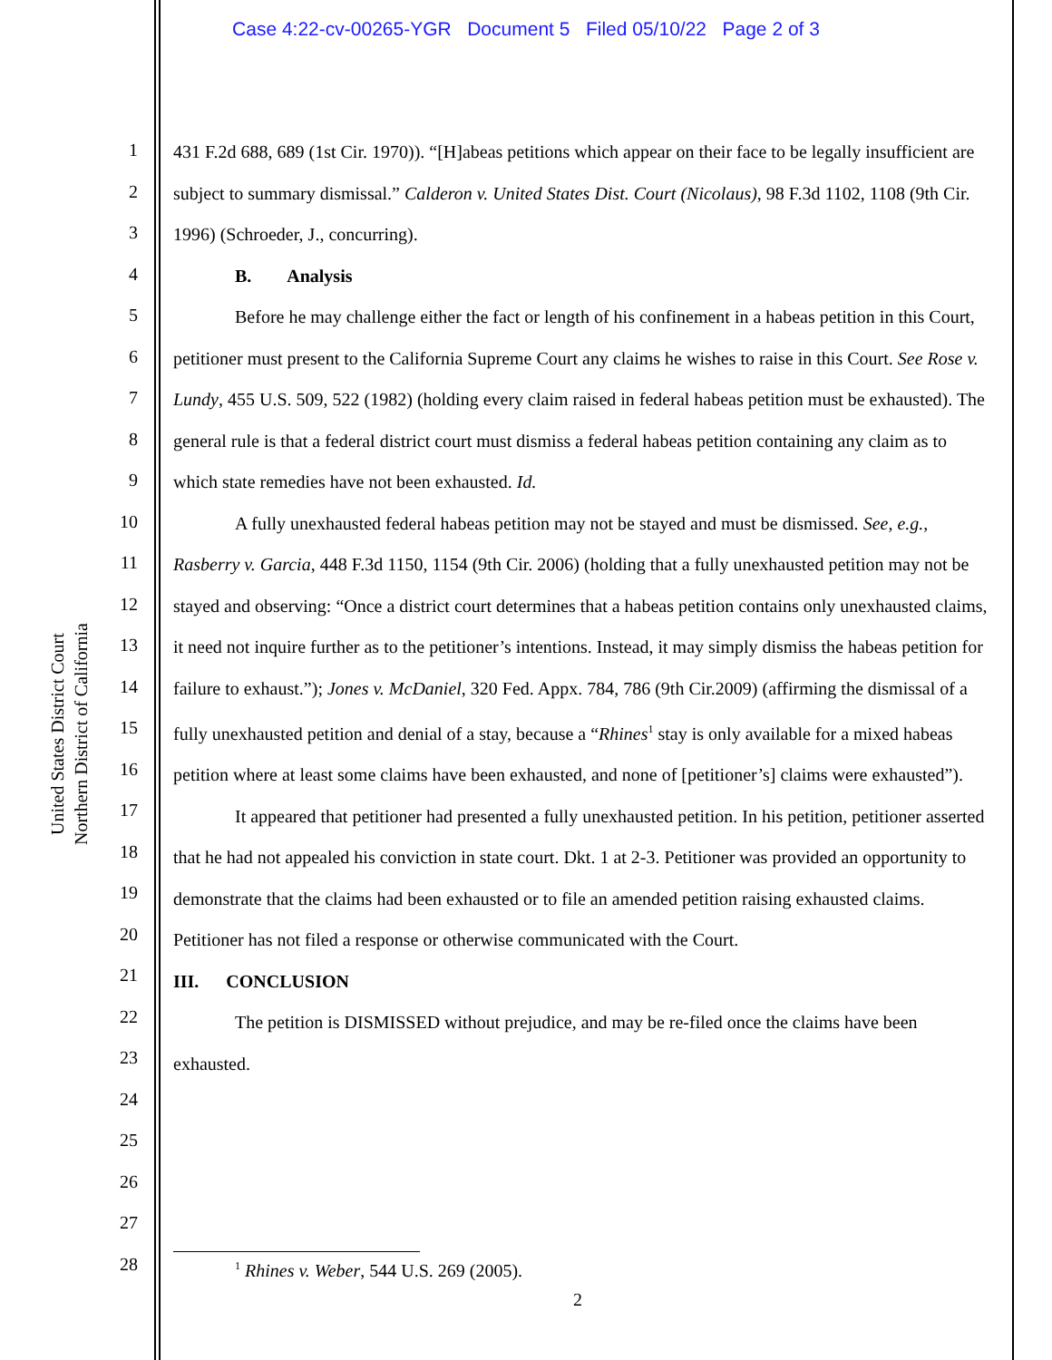Case 4:22-cv-00265-YGR Document 5 Filed 05/10/22 Page 2 of 3
United States District Court
Northern District of California
1
2
3
4
5
6
7
8
9
10
11
12
13
14
15
16
17
18
19
20
21
22
23
24
25
26
27
28
431 F.2d 688, 689 (1st Cir. 1970)). “[H]abeas petitions which appear on their face to be legally insufficient are subject to summary dismissal.” Calderon v. United States Dist. Court (Nicolaus), 98 F.3d 1102, 1108 (9th Cir. 1996) (Schroeder, J., concurring).
B. Analysis
Before he may challenge either the fact or length of his confinement in a habeas petition in this Court, petitioner must present to the California Supreme Court any claims he wishes to raise in this Court. See Rose v. Lundy, 455 U.S. 509, 522 (1982) (holding every claim raised in federal habeas petition must be exhausted). The general rule is that a federal district court must dismiss a federal habeas petition containing any claim as to which state remedies have not been exhausted. Id.
A fully unexhausted federal habeas petition may not be stayed and must be dismissed. See, e.g., Rasberry v. Garcia, 448 F.3d 1150, 1154 (9th Cir. 2006) (holding that a fully unexhausted petition may not be stayed and observing: “Once a district court determines that a habeas petition contains only unexhausted claims, it need not inquire further as to the petitioner’s intentions. Instead, it may simply dismiss the habeas petition for failure to exhaust.”); Jones v. McDaniel, 320 Fed. Appx. 784, 786 (9th Cir.2009) (affirming the dismissal of a fully unexhausted petition and denial of a stay, because a “Rhines<sup>1</sup> stay is only available for a mixed habeas petition where at least some claims have been exhausted, and none of [petitioner’s] claims were exhausted”).
It appeared that petitioner had presented a fully unexhausted petition. In his petition, petitioner asserted that he had not appealed his conviction in state court. Dkt. 1 at 2-3. Petitioner was provided an opportunity to demonstrate that the claims had been exhausted or to file an amended petition raising exhausted claims. Petitioner has not filed a response or otherwise communicated with the Court.
III. CONCLUSION
The petition is DISMISSED without prejudice, and may be re-filed once the claims have been exhausted.
<sup>1</sup> Rhines v. Weber, 544 U.S. 269 (2005).
2